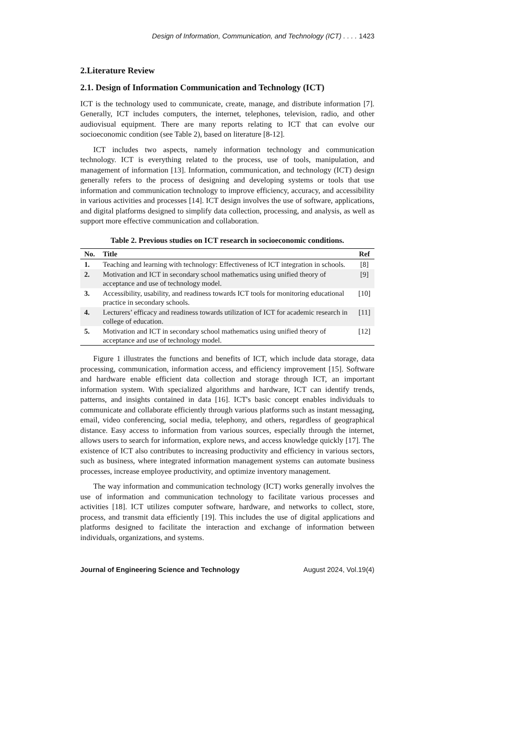Design of Information, Communication, and Technology (ICT) . . . . 1423
2.Literature Review
2.1. Design of Information Communication and Technology (ICT)
ICT is the technology used to communicate, create, manage, and distribute information [7]. Generally, ICT includes computers, the internet, telephones, television, radio, and other audiovisual equipment. There are many reports relating to ICT that can evolve our socioeconomic condition (see Table 2), based on literature [8-12].
ICT includes two aspects, namely information technology and communication technology. ICT is everything related to the process, use of tools, manipulation, and management of information [13]. Information, communication, and technology (ICT) design generally refers to the process of designing and developing systems or tools that use information and communication technology to improve efficiency, accuracy, and accessibility in various activities and processes [14]. ICT design involves the use of software, applications, and digital platforms designed to simplify data collection, processing, and analysis, as well as support more effective communication and collaboration.
Table 2. Previous studies on ICT research in socioeconomic conditions.
| No. | Title | Ref |
| --- | --- | --- |
| 1. | Teaching and learning with technology: Effectiveness of ICT integration in schools. | [8] |
| 2. | Motivation and ICT in secondary school mathematics using unified theory of acceptance and use of technology model. | [9] |
| 3. | Accessibility, usability, and readiness towards ICT tools for monitoring educational practice in secondary schools. | [10] |
| 4. | Lecturers’ efficacy and readiness towards utilization of ICT for academic research in college of education. | [11] |
| 5. | Motivation and ICT in secondary school mathematics using unified theory of acceptance and use of technology model. | [12] |
Figure 1 illustrates the functions and benefits of ICT, which include data storage, data processing, communication, information access, and efficiency improvement [15]. Software and hardware enable efficient data collection and storage through ICT, an important information system. With specialized algorithms and hardware, ICT can identify trends, patterns, and insights contained in data [16]. ICT's basic concept enables individuals to communicate and collaborate efficiently through various platforms such as instant messaging, email, video conferencing, social media, telephony, and others, regardless of geographical distance. Easy access to information from various sources, especially through the internet, allows users to search for information, explore news, and access knowledge quickly [17]. The existence of ICT also contributes to increasing productivity and efficiency in various sectors, such as business, where integrated information management systems can automate business processes, increase employee productivity, and optimize inventory management.
The way information and communication technology (ICT) works generally involves the use of information and communication technology to facilitate various processes and activities [18]. ICT utilizes computer software, hardware, and networks to collect, store, process, and transmit data efficiently [19]. This includes the use of digital applications and platforms designed to facilitate the interaction and exchange of information between individuals, organizations, and systems.
Journal of Engineering Science and Technology August 2024, Vol.19(4)